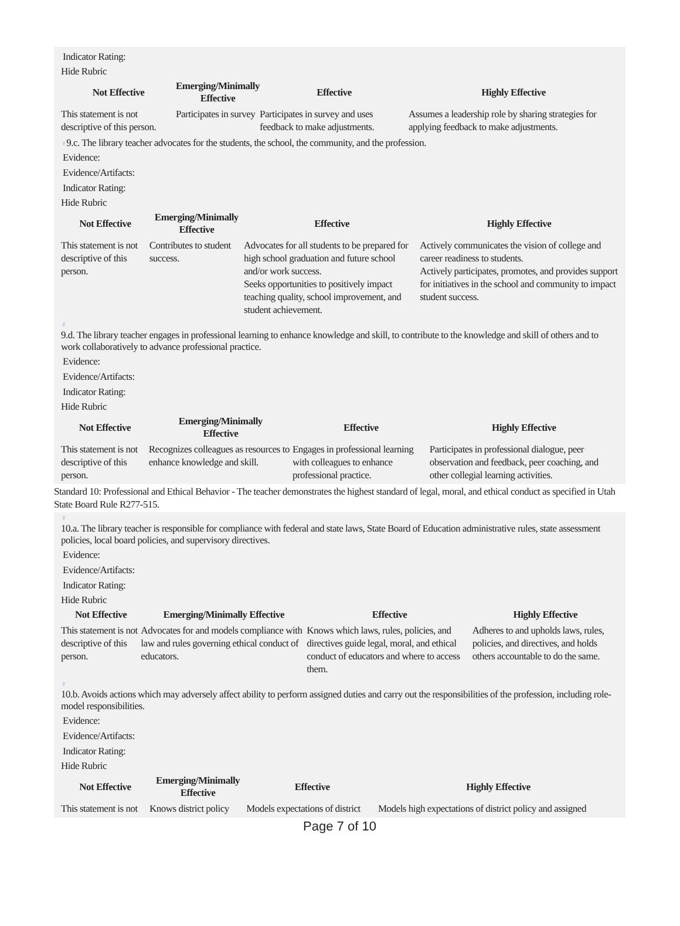Indicator Rating:
Hide Rubric
| Not Effective | Emerging/Minimally Effective | Effective | Highly Effective |
| --- | --- | --- | --- |
| This statement is not descriptive of this person. | Participates in survey | Participates in survey and uses feedback to make adjustments. | Assumes a leadership role by sharing strategies for applying feedback to make adjustments. |
♀9.c. The library teacher advocates for the students, the school, the community, and the profession.
Evidence:
Evidence/Artifacts:
Indicator Rating:
Hide Rubric
| Not Effective | Emerging/Minimally Effective | Effective | Highly Effective |
| --- | --- | --- | --- |
| This statement is not descriptive of this person. | Contributes to student success. | Advocates for all students to be prepared for high school graduation and future school and/or work success. Seeks opportunities to positively impact teaching quality, school improvement, and student achievement. | Actively communicates the vision of college and career readiness to students. Actively participates, promotes, and provides support for initiatives in the school and community to impact student success. |
♀
9.d. The library teacher engages in professional learning to enhance knowledge and skill, to contribute to the knowledge and skill of others and to work collaboratively to advance professional practice.
Evidence:
Evidence/Artifacts:
Indicator Rating:
Hide Rubric
| Not Effective | Emerging/Minimally Effective | Effective | Highly Effective |
| --- | --- | --- | --- |
| This statement is not descriptive of this person. | Recognizes colleagues as resources to enhance knowledge and skill. | Engages in professional learning with colleagues to enhance professional practice. | Participates in professional dialogue, peer observation and feedback, peer coaching, and other collegial learning activities. |
Standard 10: Professional and Ethical Behavior - The teacher demonstrates the highest standard of legal, moral, and ethical conduct as specified in Utah State Board Rule R277-515.
♀
10.a. The library teacher is responsible for compliance with federal and state laws, State Board of Education administrative rules, state assessment policies, local board policies, and supervisory directives.
Evidence:
Evidence/Artifacts:
Indicator Rating:
Hide Rubric
| Not Effective | Emerging/Minimally Effective | Effective | Highly Effective |
| --- | --- | --- | --- |
| This statement is not descriptive of this person. | Advocates for and models compliance with law and rules governing ethical conduct of educators. | Knows which laws, rules, policies, and directives guide legal, moral, and ethical conduct of educators and where to access them. | Adheres to and upholds laws, rules, policies, and directives, and holds others accountable to do the same. |
♀
10.b. Avoids actions which may adversely affect ability to perform assigned duties and carry out the responsibilities of the profession, including role-model responsibilities.
Evidence:
Evidence/Artifacts:
Indicator Rating:
Hide Rubric
| Not Effective | Emerging/Minimally Effective | Effective | Highly Effective |
| --- | --- | --- | --- |
| This statement is not | Knows district policy | Models expectations of district | Models high expectations of district policy and assigned |
Page 7 of 10